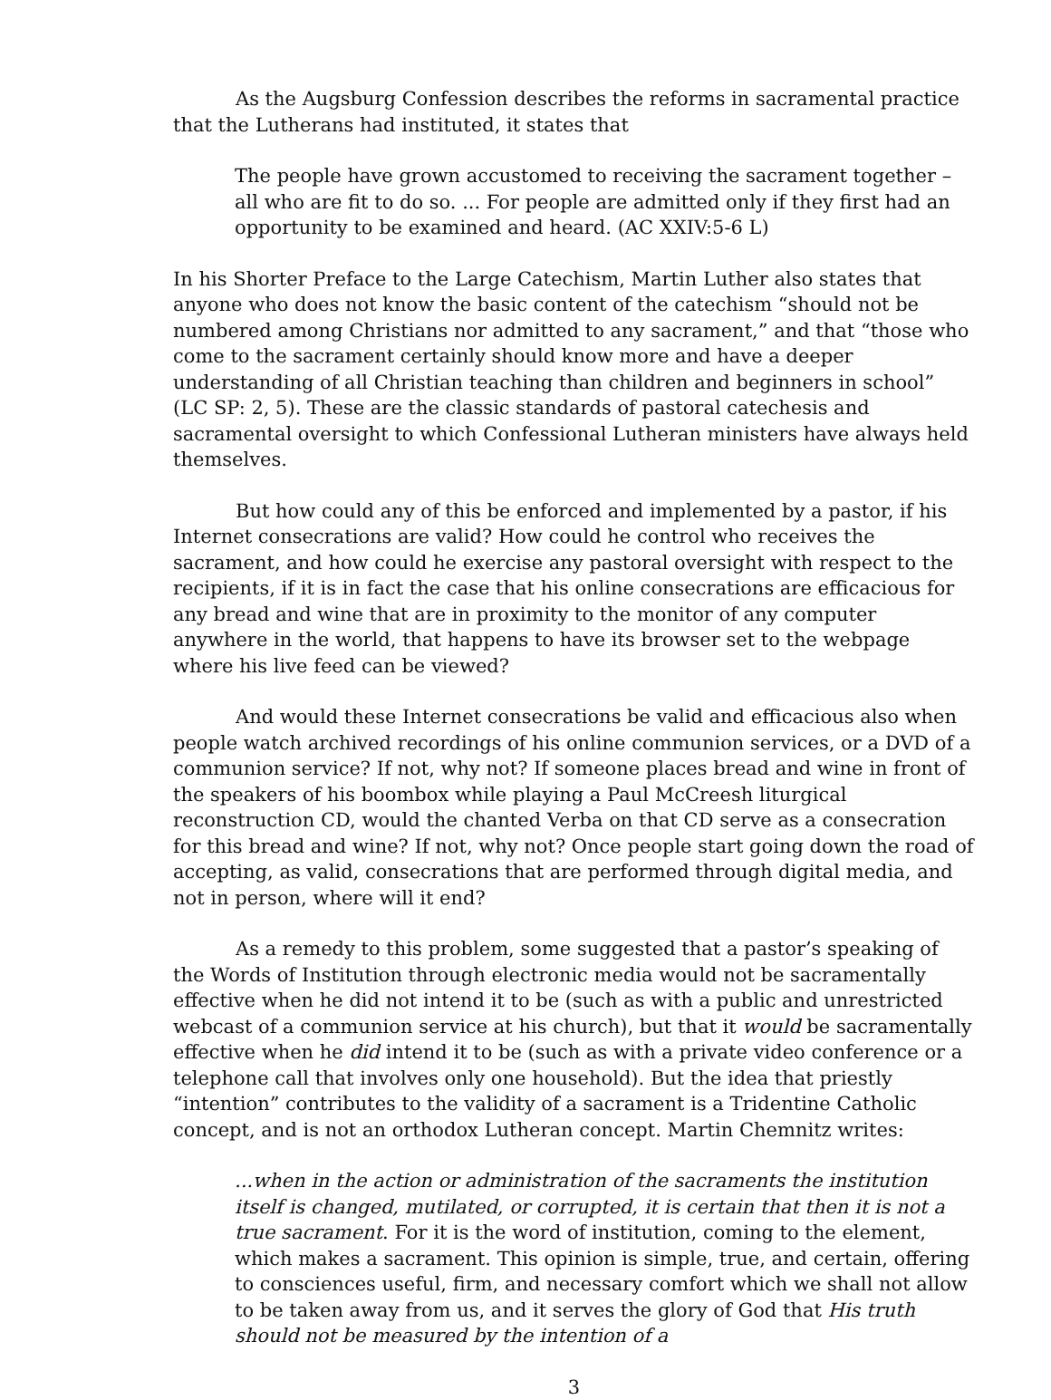As the Augsburg Confession describes the reforms in sacramental practice that the Lutherans had instituted, it states that
The people have grown accustomed to receiving the sacrament together – all who are fit to do so. ... For people are admitted only if they first had an opportunity to be examined and heard. (AC XXIV:5-6 L)
In his Shorter Preface to the Large Catechism, Martin Luther also states that anyone who does not know the basic content of the catechism “should not be numbered among Christians nor admitted to any sacrament,” and that “those who come to the sacrament certainly should know more and have a deeper understanding of all Christian teaching than children and beginners in school” (LC SP: 2, 5). These are the classic standards of pastoral catechesis and sacramental oversight to which Confessional Lutheran ministers have always held themselves.
But how could any of this be enforced and implemented by a pastor, if his Internet consecrations are valid? How could he control who receives the sacrament, and how could he exercise any pastoral oversight with respect to the recipients, if it is in fact the case that his online consecrations are efficacious for any bread and wine that are in proximity to the monitor of any computer anywhere in the world, that happens to have its browser set to the webpage where his live feed can be viewed?
And would these Internet consecrations be valid and efficacious also when people watch archived recordings of his online communion services, or a DVD of a communion service? If not, why not? If someone places bread and wine in front of the speakers of his boombox while playing a Paul McCreesh liturgical reconstruction CD, would the chanted Verba on that CD serve as a consecration for this bread and wine? If not, why not? Once people start going down the road of accepting, as valid, consecrations that are performed through digital media, and not in person, where will it end?
As a remedy to this problem, some suggested that a pastor’s speaking of the Words of Institution through electronic media would not be sacramentally effective when he did not intend it to be (such as with a public and unrestricted webcast of a communion service at his church), but that it would be sacramentally effective when he did intend it to be (such as with a private video conference or a telephone call that involves only one household). But the idea that priestly “intention” contributes to the validity of a sacrament is a Tridentine Catholic concept, and is not an orthodox Lutheran concept. Martin Chemnitz writes:
...when in the action or administration of the sacraments the institution itself is changed, mutilated, or corrupted, it is certain that then it is not a true sacrament. For it is the word of institution, coming to the element, which makes a sacrament. This opinion is simple, true, and certain, offering to consciences useful, firm, and necessary comfort which we shall not allow to be taken away from us, and it serves the glory of God that His truth should not be measured by the intention of a
3